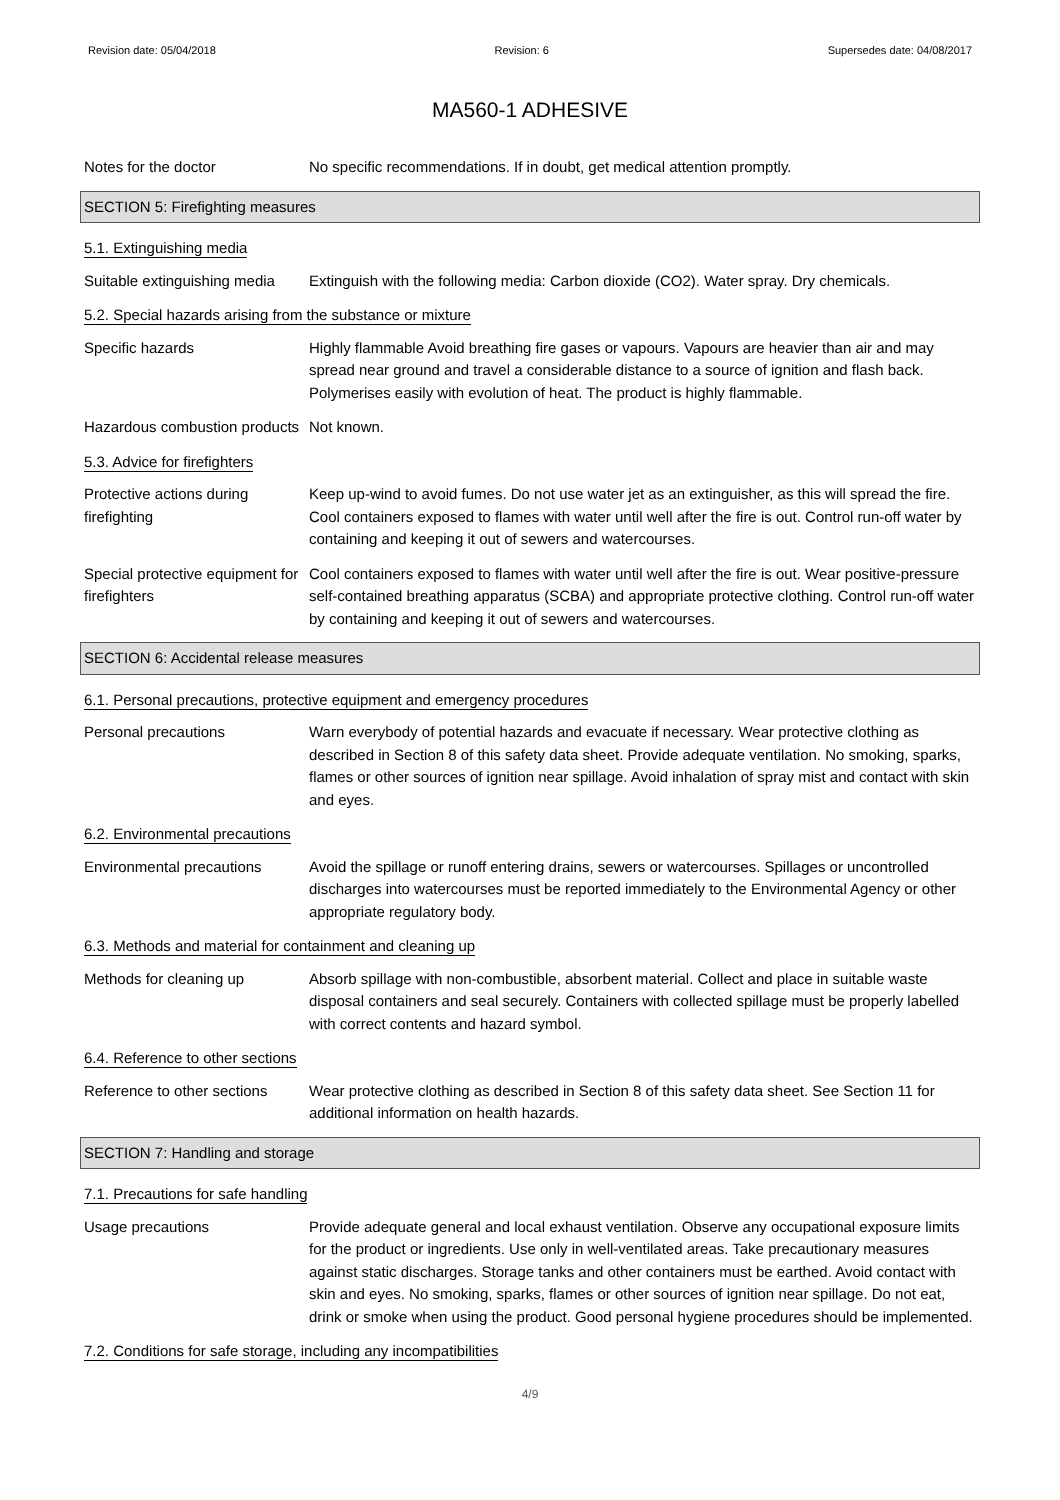Revision date: 05/04/2018 Revision: 6 Supersedes date: 04/08/2017
MA560-1 ADHESIVE
Notes for the doctor No specific recommendations. If in doubt, get medical attention promptly.
SECTION 5: Firefighting measures
5.1. Extinguishing media
Suitable extinguishing media
Extinguish with the following media: Carbon dioxide (CO2). Water spray. Dry chemicals.
5.2. Special hazards arising from the substance or mixture
Specific hazards Highly flammable Avoid breathing fire gases or vapours. Vapours are heavier than air and may spread near ground and travel a considerable distance to a source of ignition and flash back. Polymerises easily with evolution of heat. The product is highly flammable.
Hazardous combustion products
Not known.
5.3. Advice for firefighters
Protective actions during firefighting
Keep up-wind to avoid fumes. Do not use water jet as an extinguisher, as this will spread the fire. Cool containers exposed to flames with water until well after the fire is out. Control run-off water by containing and keeping it out of sewers and watercourses.
Special protective equipment for firefighters
Cool containers exposed to flames with water until well after the fire is out. Wear positive-pressure self-contained breathing apparatus (SCBA) and appropriate protective clothing. Control run-off water by containing and keeping it out of sewers and watercourses.
SECTION 6: Accidental release measures
6.1. Personal precautions, protective equipment and emergency procedures
Personal precautions Warn everybody of potential hazards and evacuate if necessary. Wear protective clothing as described in Section 8 of this safety data sheet. Provide adequate ventilation. No smoking, sparks, flames or other sources of ignition near spillage. Avoid inhalation of spray mist and contact with skin and eyes.
6.2. Environmental precautions
Environmental precautions Avoid the spillage or runoff entering drains, sewers or watercourses. Spillages or uncontrolled discharges into watercourses must be reported immediately to the Environmental Agency or other appropriate regulatory body.
6.3. Methods and material for containment and cleaning up
Methods for cleaning up Absorb spillage with non-combustible, absorbent material. Collect and place in suitable waste disposal containers and seal securely. Containers with collected spillage must be properly labelled with correct contents and hazard symbol.
6.4. Reference to other sections
Reference to other sections
Wear protective clothing as described in Section 8 of this safety data sheet. See Section 11 for additional information on health hazards.
SECTION 7: Handling and storage
7.1. Precautions for safe handling
Usage precautions Provide adequate general and local exhaust ventilation. Observe any occupational exposure limits for the product or ingredients. Use only in well-ventilated areas. Take precautionary measures against static discharges. Storage tanks and other containers must be earthed. Avoid contact with skin and eyes. No smoking, sparks, flames or other sources of ignition near spillage. Do not eat, drink or smoke when using the product. Good personal hygiene procedures should be implemented.
7.2. Conditions for safe storage, including any incompatibilities
4/9